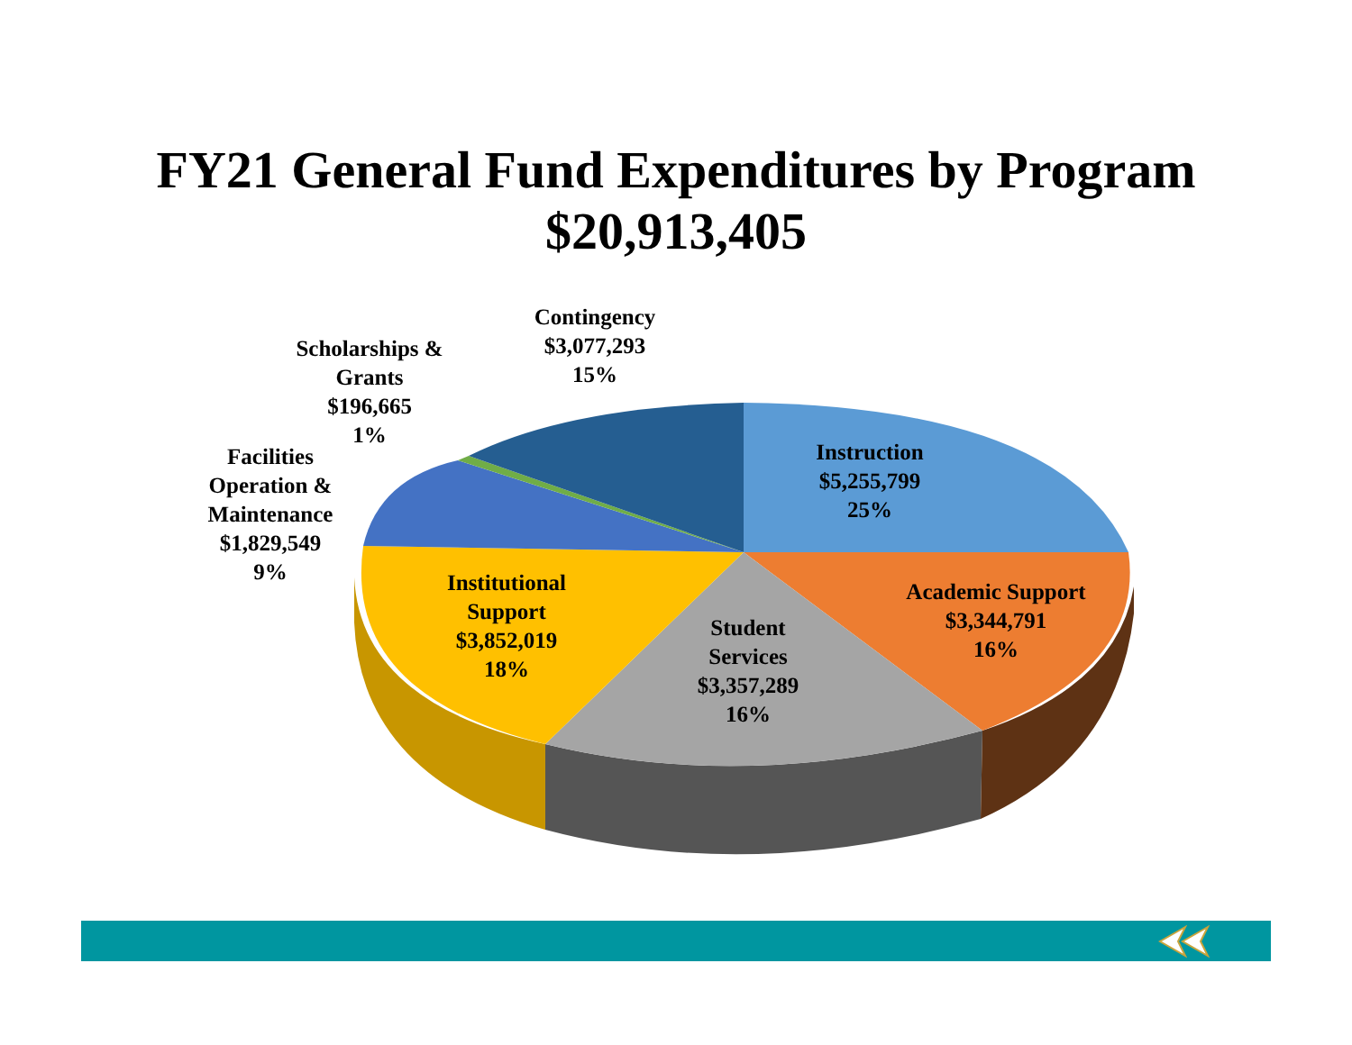FY21 General Fund Expenditures by Program
$20,913,405
Contingency
$3,077,293
15%
Scholarships &
Grants
$196,665
1%
Facilities
Operation &
Maintenance
$1,829,549
9%
Instruction
$5,255,799
25%
Academic Support
$3,344,791
16%
Student
Services
$3,357,289
16%
Institutional
Support
$3,852,019
18%